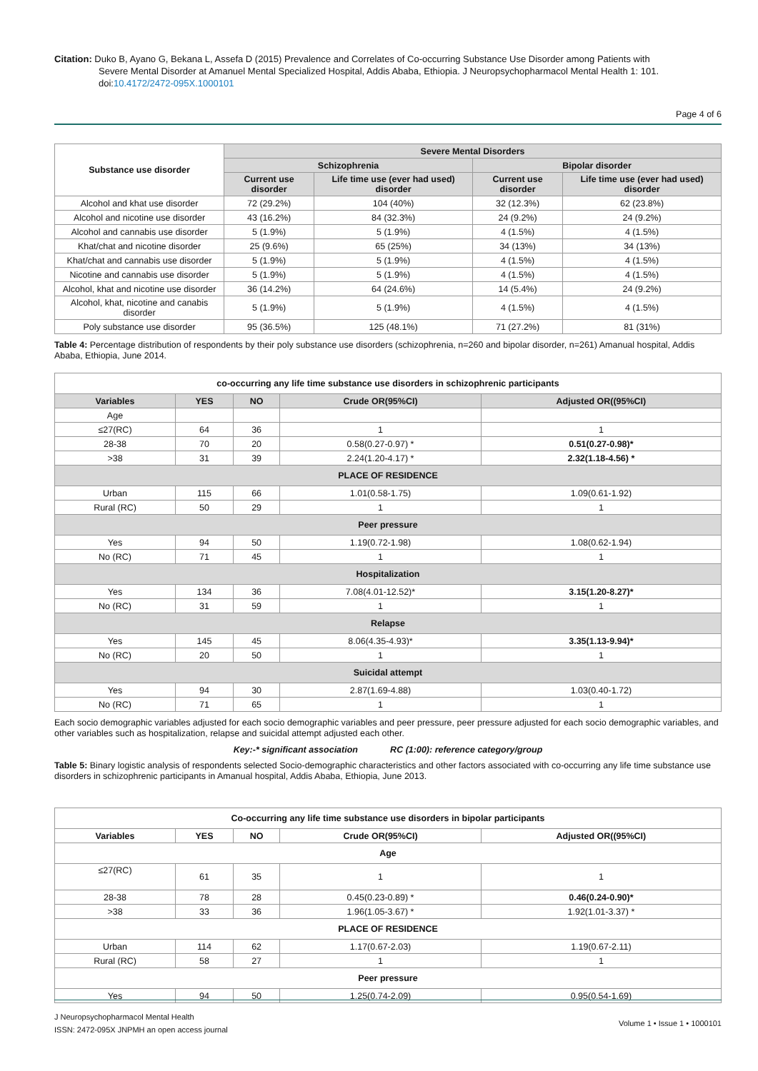Citation: Duko B, Ayano G, Bekana L, Assefa D (2015) Prevalence and Correlates of Co-occurring Substance Use Disorder among Patients with
Severe Mental Disorder at Amanuel Mental Specialized Hospital, Addis Ababa, Ethiopia. J Neuropsychopharmacol Mental Health 1: 101. doi:10.4172/2472-095X.1000101
Page 4 of 6
| Substance use disorder | Severe Mental Disorders | | | |
| --- | --- | --- | --- | --- |
| | Schizophrenia | | Bipolar disorder | |
| | Current use disorder | Life time use (ever had used) disorder | Current use disorder | Life time use (ever had used) disorder |
| Alcohol and khat use disorder | 72 (29.2%) | 104 (40%) | 32 (12.3%) | 62 (23.8%) |
| Alcohol and nicotine use disorder | 43 (16.2%) | 84 (32.3%) | 24 (9.2%) | 24 (9.2%) |
| Alcohol and cannabis use disorder | 5 (1.9%) | 5 (1.9%) | 4 (1.5%) | 4 (1.5%) |
| Khat/chat and nicotine disorder | 25 (9.6%) | 65 (25%) | 34 (13%) | 34 (13%) |
| Khat/chat and cannabis use disorder | 5 (1.9%) | 5 (1.9%) | 4 (1.5%) | 4 (1.5%) |
| Nicotine and cannabis use disorder | 5 (1.9%) | 5 (1.9%) | 4 (1.5%) | 4 (1.5%) |
| Alcohol, khat and nicotine use disorder | 36 (14.2%) | 64 (24.6%) | 14 (5.4%) | 24 (9.2%) |
| Alcohol, khat, nicotine and canabis disorder | 5 (1.9%) | 5 (1.9%) | 4 (1.5%) | 4 (1.5%) |
| Poly substance use disorder | 95 (36.5%) | 125 (48.1%) | 71 (27.2%) | 81 (31%) |
Table 4: Percentage distribution of respondents by their poly substance use disorders (schizophrenia, n=260 and bipolar disorder, n=261) Amanual hospital, Addis Ababa, Ethiopia, June 2014.
| co-occurring any life time substance use disorders in schizophrenic participants | | | | |
| Variables | YES | NO | Crude OR(95%CI) | Adjusted OR((95%CI) |
| Age | | | | |
| ≤27(RC) | 64 | 36 | 1 | 1 |
| 28-38 | 70 | 20 | 0.58(0.27-0.97) * | 0.51(0.27-0.98)* |
| >38 | 31 | 39 | 2.24(1.20-4.17) * | 2.32(1.18-4.56) * |
| PLACE OF RESIDENCE | | | | |
| Urban | 115 | 66 | 1.01(0.58-1.75) | 1.09(0.61-1.92) |
| Rural (RC) | 50 | 29 | 1 | 1 |
| Peer pressure | | | | |
| Yes | 94 | 50 | 1.19(0.72-1.98) | 1.08(0.62-1.94) |
| No (RC) | 71 | 45 | 1 | 1 |
| Hospitalization | | | | |
| Yes | 134 | 36 | 7.08(4.01-12.52)* | 3.15(1.20-8.27)* |
| No (RC) | 31 | 59 | 1 | 1 |
| Relapse | | | | |
| Yes | 145 | 45 | 8.06(4.35-4.93)* | 3.35(1.13-9.94)* |
| No (RC) | 20 | 50 | 1 | 1 |
| Suicidal attempt | | | | |
| Yes | 94 | 30 | 2.87(1.69-4.88) | 1.03(0.40-1.72) |
| No (RC) | 71 | 65 | 1 | 1 |
Each socio demographic variables adjusted for each socio demographic variables and peer pressure, peer pressure adjusted for each socio demographic variables, and other variables such as hospitalization, relapse and suicidal attempt adjusted each other.
Key:-* significant association RC (1:00): reference category/group
Table 5: Binary logistic analysis of respondents selected Socio-demographic characteristics and other factors associated with co-occurring any life time substance use disorders in schizophrenic participants in Amanual hospital, Addis Ababa, Ethiopia, June 2013.
| Co-occurring any life time substance use disorders in bipolar participants | | | | |
| Variables | YES | NO | Crude OR(95%CI) | Adjusted OR((95%CI) |
| Age | | | | |
| ≤27(RC) | 61 | 35 | 1 | 1 |
| 28-38 | 78 | 28 | 0.45(0.23-0.89) * | 0.46(0.24-0.90)* |
| >38 | 33 | 36 | 1.96(1.05-3.67) * | 1.92(1.01-3.37) * |
| PLACE OF RESIDENCE | | | | |
| Urban | 114 | 62 | 1.17(0.67-2.03) | 1.19(0.67-2.11) |
| Rural (RC) | 58 | 27 | 1 | 1 |
| Peer pressure | | | | |
| Yes | 94 | 50 | 1.25(0.74-2.09) | 0.95(0.54-1.69) |
J Neuropsychopharmacol Mental Health
ISSN: 2472-095X JNPMH an open access journal
Volume 1 • Issue 1 • 1000101